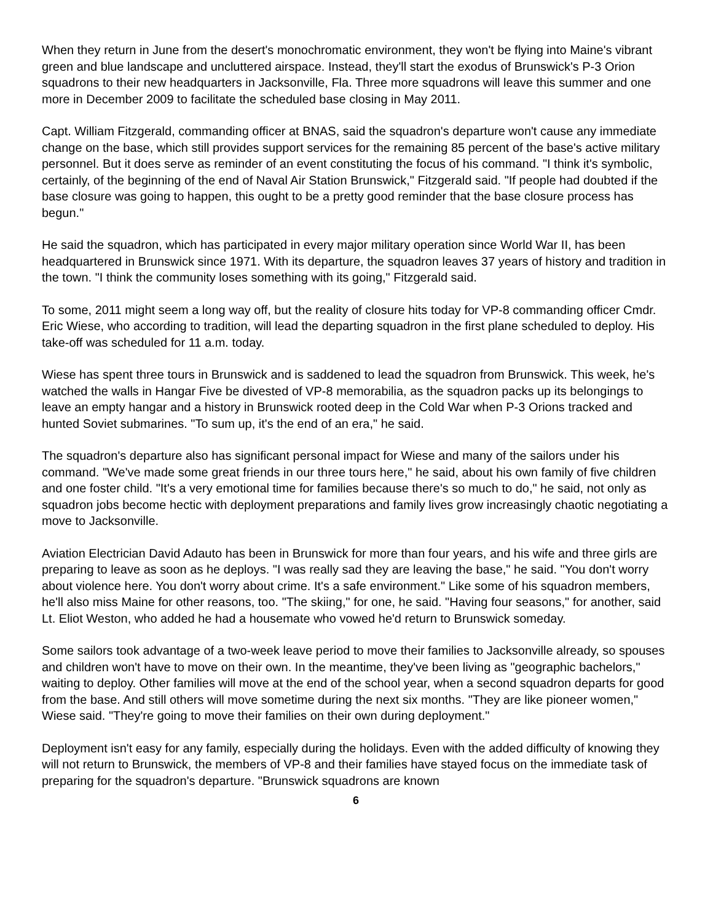When they return in June from the desert's monochromatic environment, they won't be flying into Maine's vibrant green and blue landscape and uncluttered airspace. Instead, they'll start the exodus of Brunswick's P-3 Orion squadrons to their new headquarters in Jacksonville, Fla. Three more squadrons will leave this summer and one more in December 2009 to facilitate the scheduled base closing in May 2011.
Capt. William Fitzgerald, commanding officer at BNAS, said the squadron's departure won't cause any immediate change on the base, which still provides support services for the remaining 85 percent of the base's active military personnel. But it does serve as reminder of an event constituting the focus of his command. "I think it's symbolic, certainly, of the beginning of the end of Naval Air Station Brunswick," Fitzgerald said. "If people had doubted if the base closure was going to happen, this ought to be a pretty good reminder that the base closure process has begun."
He said the squadron, which has participated in every major military operation since World War II, has been headquartered in Brunswick since 1971. With its departure, the squadron leaves 37 years of history and tradition in the town. "I think the community loses something with its going," Fitzgerald said.
To some, 2011 might seem a long way off, but the reality of closure hits today for VP-8 commanding officer Cmdr. Eric Wiese, who according to tradition, will lead the departing squadron in the first plane scheduled to deploy. His take-off was scheduled for 11 a.m. today.
Wiese has spent three tours in Brunswick and is saddened to lead the squadron from Brunswick. This week, he's watched the walls in Hangar Five be divested of VP-8 memorabilia, as the squadron packs up its belongings to leave an empty hangar and a history in Brunswick rooted deep in the Cold War when P-3 Orions tracked and hunted Soviet submarines. "To sum up, it's the end of an era," he said.
The squadron's departure also has significant personal impact for Wiese and many of the sailors under his command. "We've made some great friends in our three tours here," he said, about his own family of five children and one foster child. "It's a very emotional time for families because there's so much to do," he said, not only as squadron jobs become hectic with deployment preparations and family lives grow increasingly chaotic negotiating a move to Jacksonville.
Aviation Electrician David Adauto has been in Brunswick for more than four years, and his wife and three girls are preparing to leave as soon as he deploys. "I was really sad they are leaving the base," he said. "You don't worry about violence here. You don't worry about crime. It's a safe environment." Like some of his squadron members, he'll also miss Maine for other reasons, too. "The skiing," for one, he said. "Having four seasons," for another, said Lt. Eliot Weston, who added he had a housemate who vowed he'd return to Brunswick someday.
Some sailors took advantage of a two-week leave period to move their families to Jacksonville already, so spouses and children won't have to move on their own. In the meantime, they've been living as "geographic bachelors," waiting to deploy. Other families will move at the end of the school year, when a second squadron departs for good from the base. And still others will move sometime during the next six months. "They are like pioneer women," Wiese said. "They're going to move their families on their own during deployment."
Deployment isn't easy for any family, especially during the holidays. Even with the added difficulty of knowing they will not return to Brunswick, the members of VP-8 and their families have stayed focus on the immediate task of preparing for the squadron's departure. "Brunswick squadrons are known
6